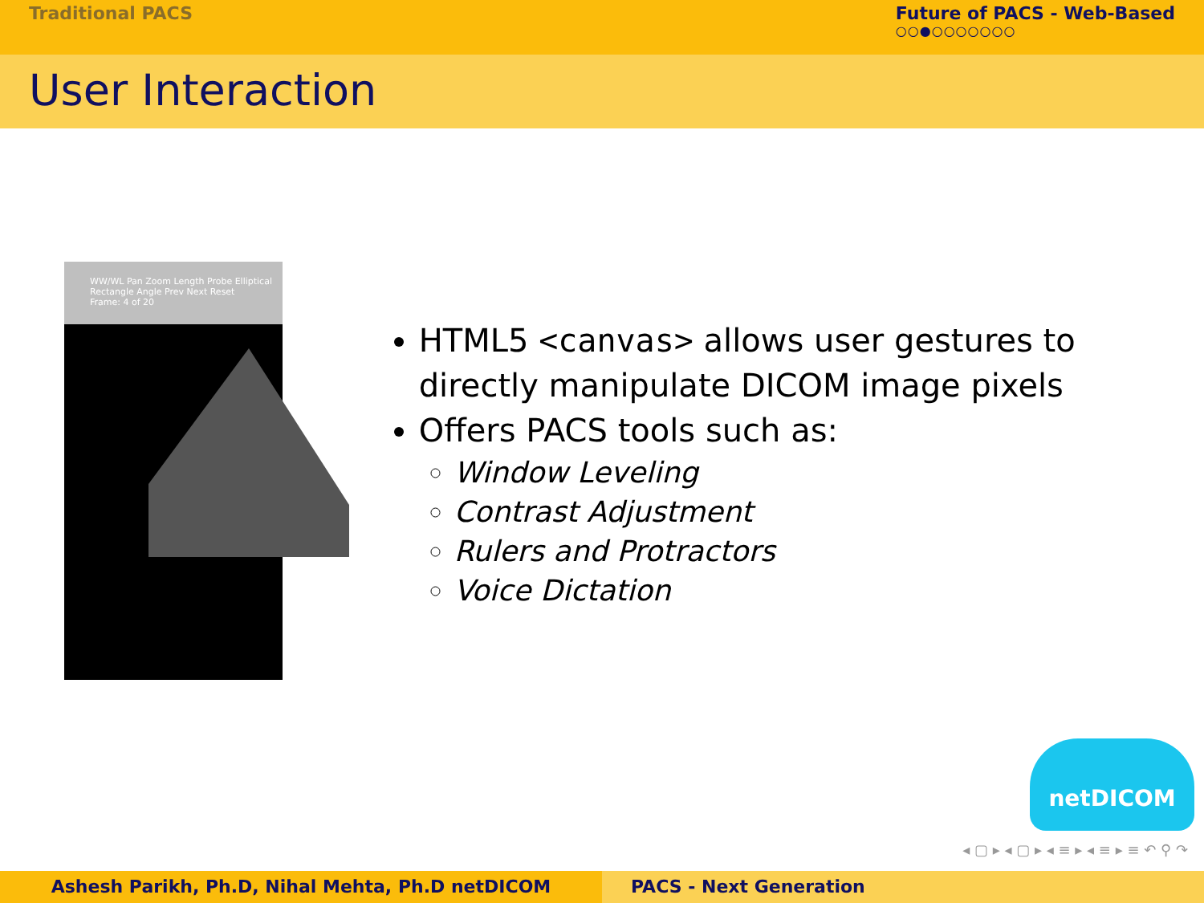Traditional PACS Future of PACS - Web-Based
○○●○○○○○○○
User Interaction
WW/WL Pan Zoom Length Probe Elliptical Rectangle Angle Prev Next Reset
Frame: 4 of 20
HTML5 <canvas> allows user gestures to directly manipulate DICOM image pixels
Offers PACS tools such as:
Window Leveling
Contrast Adjustment
Rulers and Protractors
Voice Dictation
netDICOM
◂ ▢ ▸ ◂ ▢ ▸ ◂ ≡ ▸ ◂ ≡ ▸ ≡ ↶ ⚲ ↷
Ashesh Parikh, Ph.D, Nihal Mehta, Ph.D netDICOM PACS - Next Generation